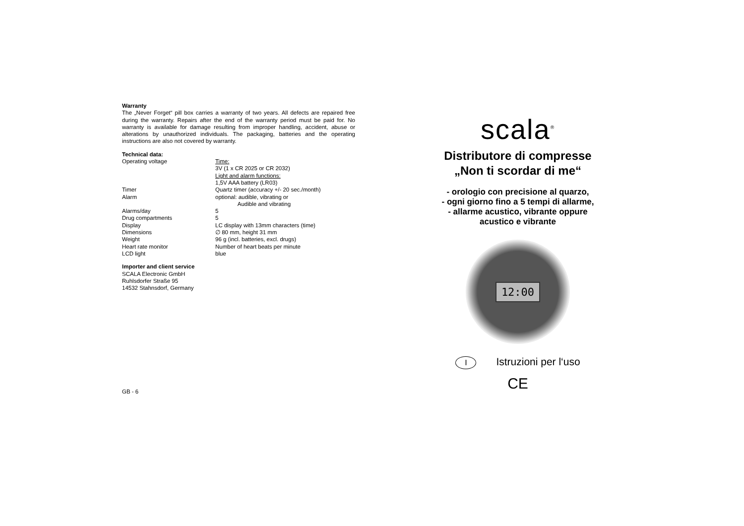Warranty
The „Never Forget“ pill box carries a warranty of two years. All defects are repaired free during the warranty. Repairs after the end of the warranty period must be paid for. No warranty is available for damage resulting from improper handling, accident, abuse or alterations by unauthorized individuals. The packaging, batteries and the operating instructions are also not covered by warranty.
Technical data:
| Operating voltage | Time: 3V (1 x CR 2025 or CR 2032) Light and alarm functions: 1,5V AAA battery (LR03) |
| Timer | Quartz timer (accuracy +/- 20 sec./month) |
| Alarm | optional: audible, vibrating or Audible and vibrating |
| Alarms/day | 5 |
| Drug compartments | 5 |
| Display | LC display with 13mm characters (time) |
| Dimensions | ∅ 80 mm, height 31 mm |
| Weight | 96 g (incl. batteries, excl. drugs) |
| Heart rate monitor | Number of heart beats per minute |
| LCD light | blue |
Importer and client service
SCALA Electronic GmbH
Ruhlsdorfer Straße 95
14532 Stahnsdorf, Germany
GB - 6
scala<sup>®</sup>
Distributore di compresse
„Non ti scordar di me“
- orologio con precisione al quarzo,
- ogni giorno fino a 5 tempi di allarme,
- allarme acustico, vibrante oppure
acustico e vibrante
12:00
I Istruzioni per l‘uso
CE